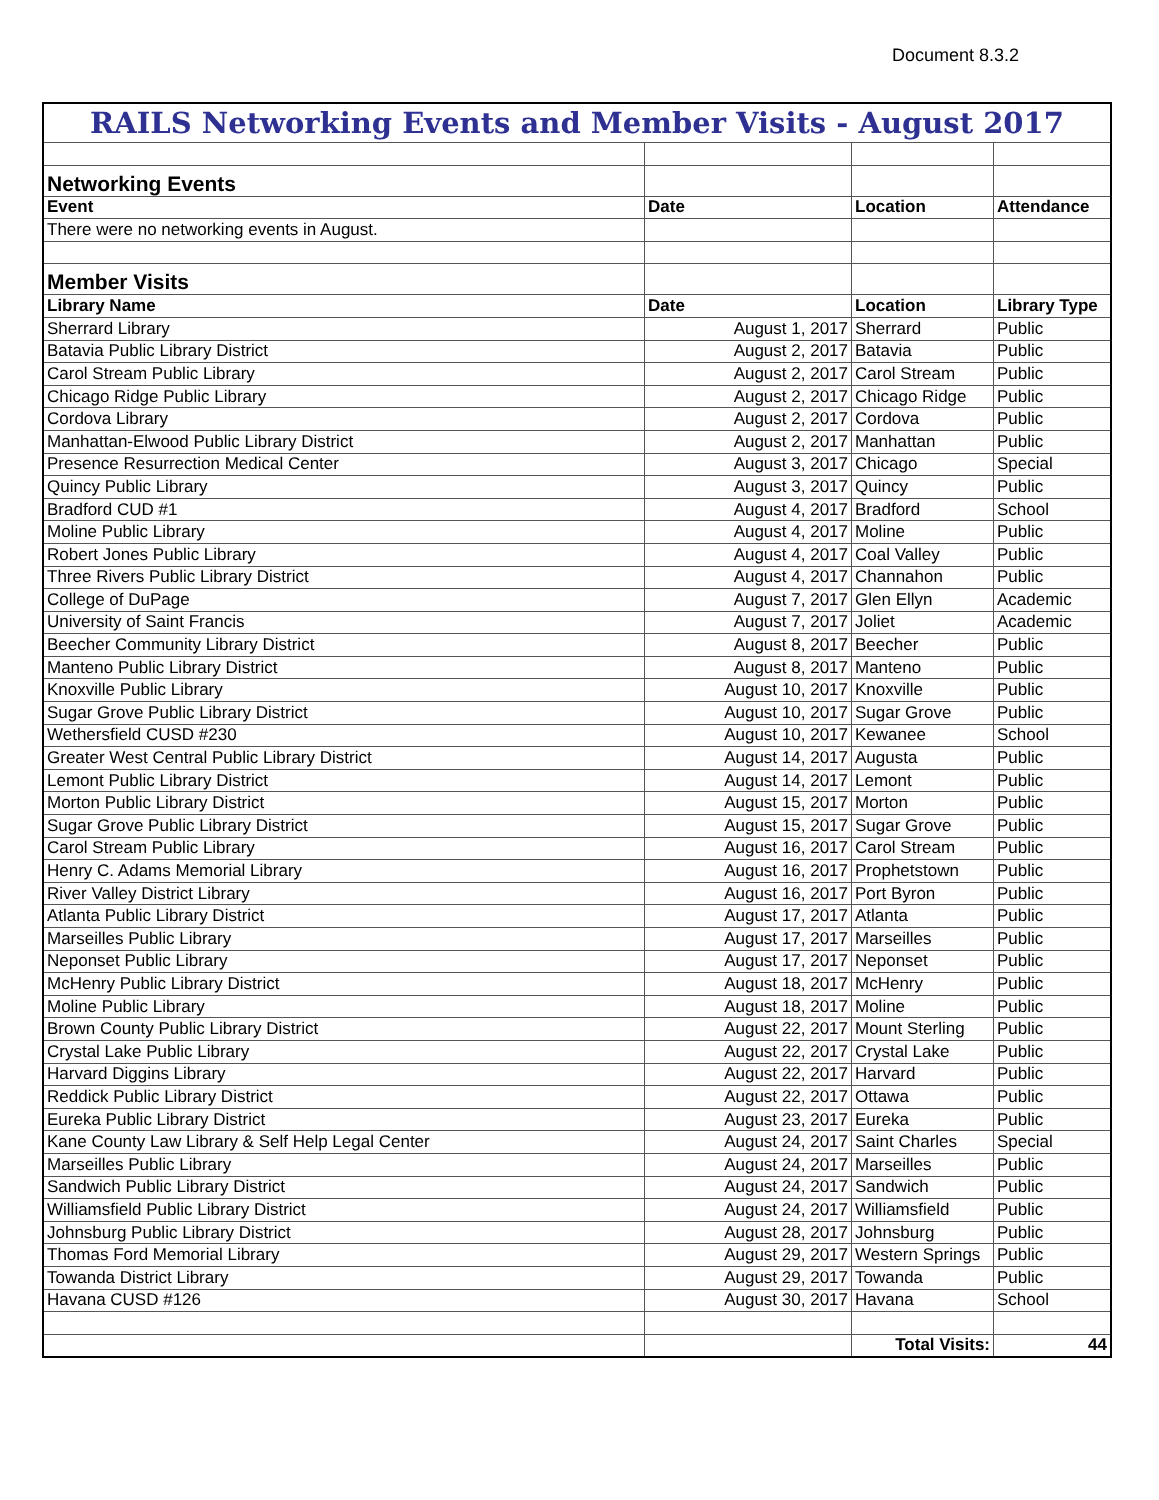Document 8.3.2
| RAILS Networking Events and Member Visits - August 2017 | | | |
| Networking Events | | | |
| Event | Date | Location | Attendance |
| There were no networking events in August. | | | |
| Member Visits | | | |
| Library Name | Date | Location | Library Type |
| Sherrard Library | August 1, 2017 | Sherrard | Public |
| Batavia Public Library District | August 2, 2017 | Batavia | Public |
| Carol Stream Public Library | August 2, 2017 | Carol Stream | Public |
| Chicago Ridge Public Library | August 2, 2017 | Chicago Ridge | Public |
| Cordova Library | August 2, 2017 | Cordova | Public |
| Manhattan-Elwood Public Library District | August 2, 2017 | Manhattan | Public |
| Presence Resurrection Medical Center | August 3, 2017 | Chicago | Special |
| Quincy Public Library | August 3, 2017 | Quincy | Public |
| Bradford CUD #1 | August 4, 2017 | Bradford | School |
| Moline Public Library | August 4, 2017 | Moline | Public |
| Robert Jones Public Library | August 4, 2017 | Coal Valley | Public |
| Three Rivers Public Library District | August 4, 2017 | Channahon | Public |
| College of DuPage | August 7, 2017 | Glen Ellyn | Academic |
| University of Saint Francis | August 7, 2017 | Joliet | Academic |
| Beecher Community Library District | August 8, 2017 | Beecher | Public |
| Manteno Public Library District | August 8, 2017 | Manteno | Public |
| Knoxville Public Library | August 10, 2017 | Knoxville | Public |
| Sugar Grove Public Library District | August 10, 2017 | Sugar Grove | Public |
| Wethersfield CUSD #230 | August 10, 2017 | Kewanee | School |
| Greater West Central Public Library District | August 14, 2017 | Augusta | Public |
| Lemont Public Library District | August 14, 2017 | Lemont | Public |
| Morton Public Library District | August 15, 2017 | Morton | Public |
| Sugar Grove Public Library District | August 15, 2017 | Sugar Grove | Public |
| Carol Stream Public Library | August 16, 2017 | Carol Stream | Public |
| Henry C. Adams Memorial Library | August 16, 2017 | Prophetstown | Public |
| River Valley District Library | August 16, 2017 | Port Byron | Public |
| Atlanta Public Library District | August 17, 2017 | Atlanta | Public |
| Marseilles Public Library | August 17, 2017 | Marseilles | Public |
| Neponset Public Library | August 17, 2017 | Neponset | Public |
| McHenry Public Library District | August 18, 2017 | McHenry | Public |
| Moline Public Library | August 18, 2017 | Moline | Public |
| Brown County Public Library District | August 22, 2017 | Mount Sterling | Public |
| Crystal Lake Public Library | August 22, 2017 | Crystal Lake | Public |
| Harvard Diggins Library | August 22, 2017 | Harvard | Public |
| Reddick Public Library District | August 22, 2017 | Ottawa | Public |
| Eureka Public Library District | August 23, 2017 | Eureka | Public |
| Kane County Law Library & Self Help Legal Center | August 24, 2017 | Saint Charles | Special |
| Marseilles Public Library | August 24, 2017 | Marseilles | Public |
| Sandwich Public Library District | August 24, 2017 | Sandwich | Public |
| Williamsfield Public Library District | August 24, 2017 | Williamsfield | Public |
| Johnsburg Public Library District | August 28, 2017 | Johnsburg | Public |
| Thomas Ford Memorial Library | August 29, 2017 | Western Springs | Public |
| Towanda District Library | August 29, 2017 | Towanda | Public |
| Havana CUSD #126 | August 30, 2017 | Havana | School |
| | | Total Visits: | 44 |